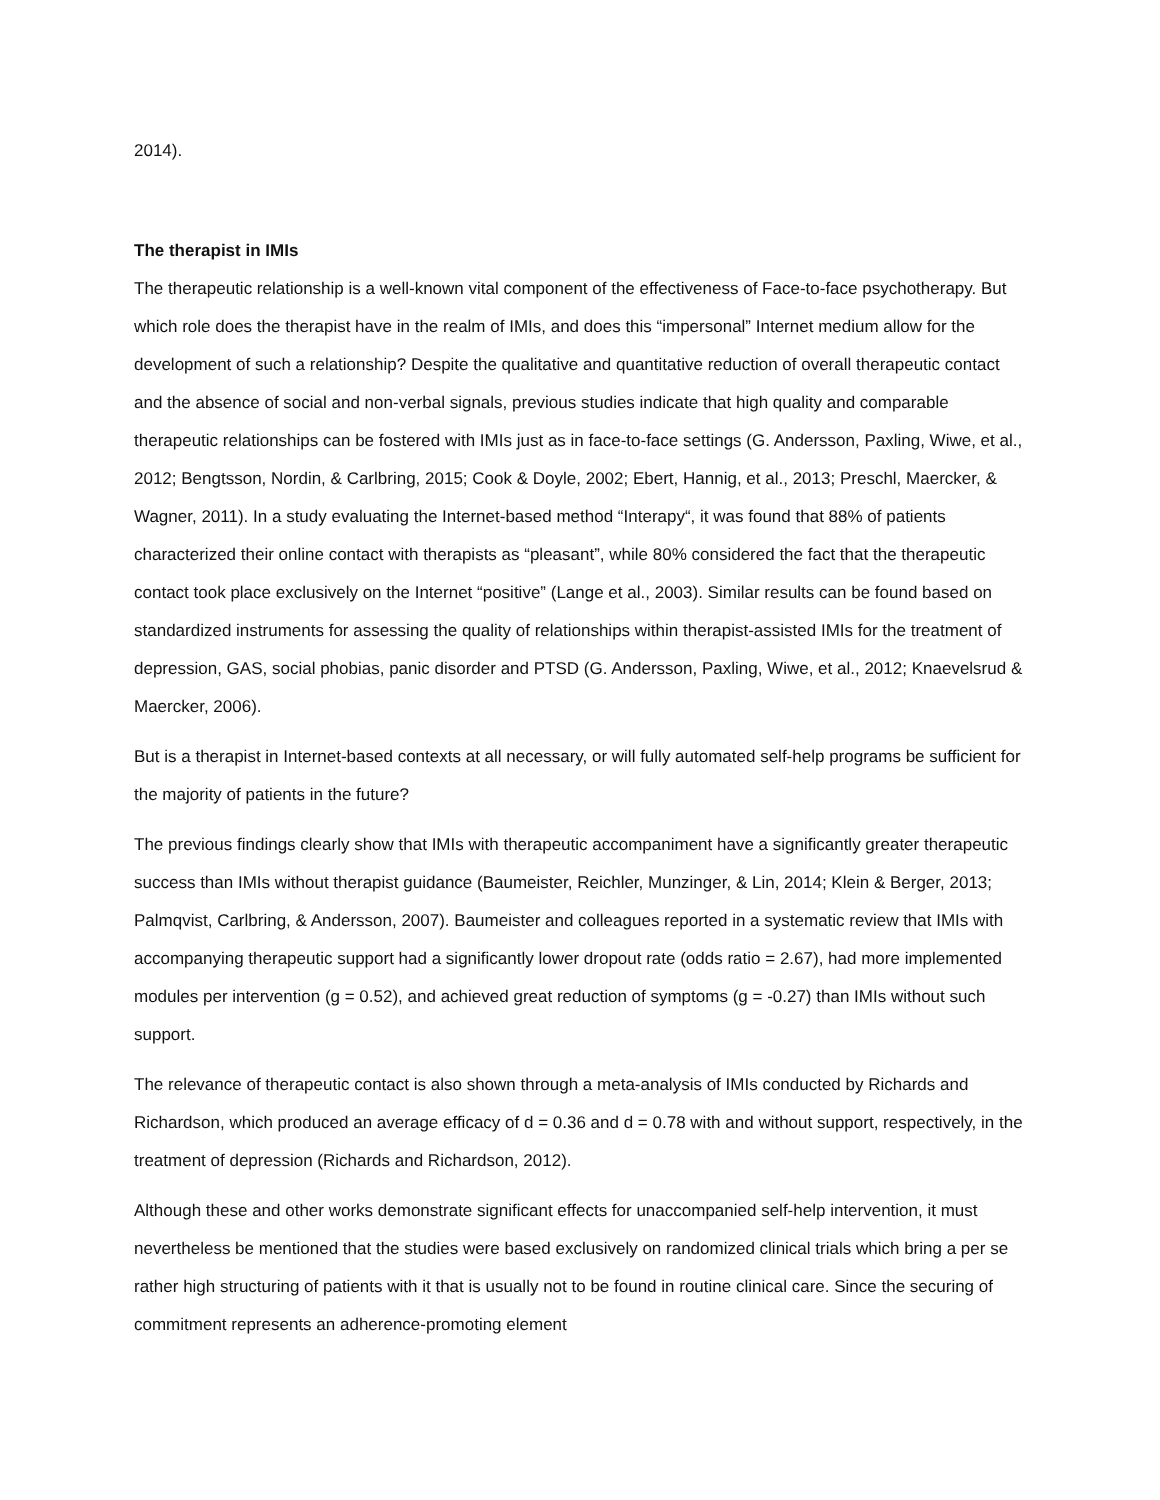2014).
The therapist in IMIs
The therapeutic relationship is a well-known vital component of the effectiveness of Face-to-face psychotherapy. But which role does the therapist have in the realm of IMIs, and does this “impersonal” Internet medium allow for the development of such a relationship? Despite the qualitative and quantitative reduction of overall therapeutic contact and the absence of social and non-verbal signals, previous studies indicate that high quality and comparable therapeutic relationships can be fostered with IMIs just as in face-to-face settings (G. Andersson, Paxling, Wiwe, et al., 2012; Bengtsson, Nordin, & Carlbring, 2015; Cook & Doyle, 2002; Ebert, Hannig, et al., 2013; Preschl, Maercker, & Wagner, 2011). In a study evaluating the Internet-based method “Interapy“, it was found that 88% of patients characterized their online contact with therapists as “pleasant”, while 80% considered the fact that the therapeutic contact took place exclusively on the Internet “positive” (Lange et al., 2003). Similar results can be found based on standardized instruments for assessing the quality of relationships within therapist-assisted IMIs for the treatment of depression, GAS, social phobias, panic disorder and PTSD (G. Andersson, Paxling, Wiwe, et al., 2012; Knaevelsrud & Maercker, 2006).
But is a therapist in Internet-based contexts at all necessary, or will fully automated self-help programs be sufficient for the majority of patients in the future?
The previous findings clearly show that IMIs with therapeutic accompaniment have a significantly greater therapeutic success than IMIs without therapist guidance (Baumeister, Reichler, Munzinger, & Lin, 2014; Klein & Berger, 2013; Palmqvist, Carlbring, & Andersson, 2007). Baumeister and colleagues reported in a systematic review that IMIs with accompanying therapeutic support had a significantly lower dropout rate (odds ratio = 2.67), had more implemented modules per intervention (g = 0.52), and achieved great reduction of symptoms (g = -0.27) than IMIs without such support.
The relevance of therapeutic contact is also shown through a meta-analysis of IMIs conducted by Richards and Richardson, which produced an average efficacy of d = 0.36 and d = 0.78 with and without support, respectively, in the treatment of depression (Richards and Richardson, 2012).
Although these and other works demonstrate significant effects for unaccompanied self-help intervention, it must nevertheless be mentioned that the studies were based exclusively on randomized clinical trials which bring a per se rather high structuring of patients with it that is usually not to be found in routine clinical care. Since the securing of commitment represents an adherence-promoting element